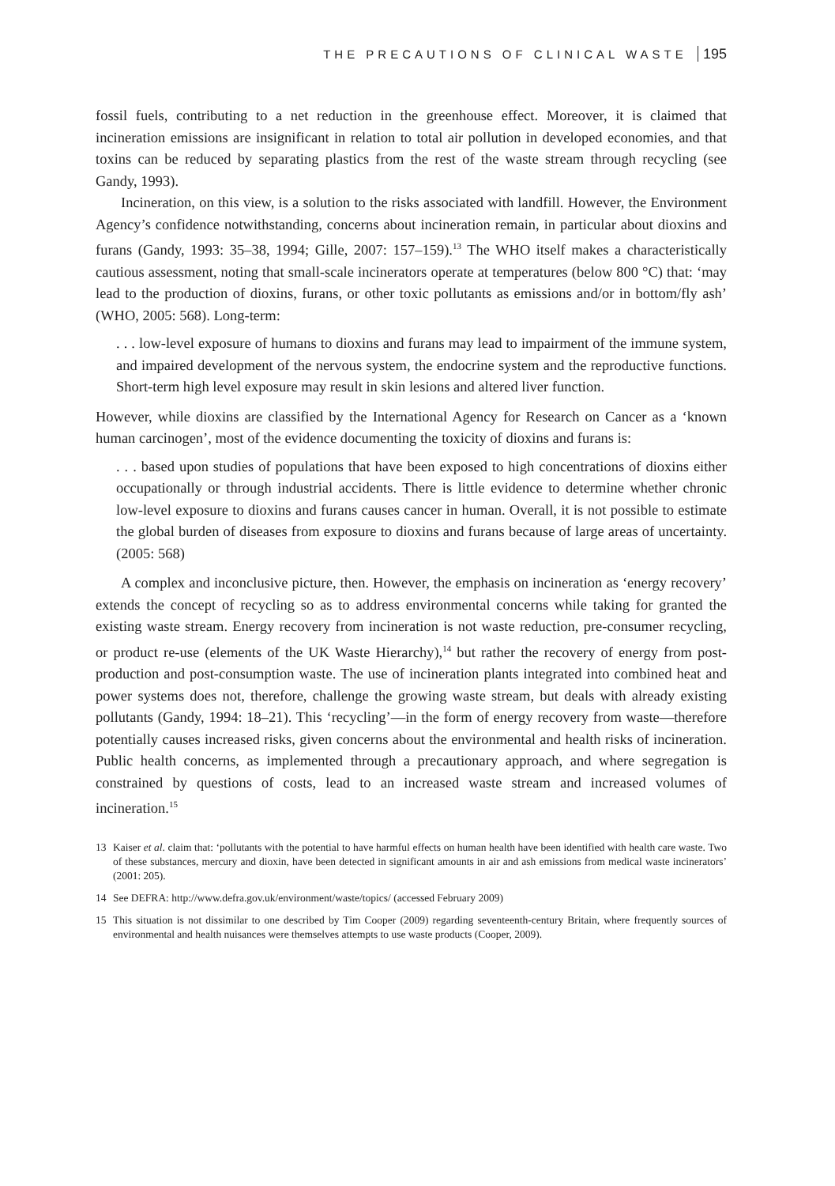THE PRECAUTIONS OF CLINICAL WASTE 195
fossil fuels, contributing to a net reduction in the greenhouse effect. Moreover, it is claimed that incineration emissions are insignificant in relation to total air pollution in developed economies, and that toxins can be reduced by separating plastics from the rest of the waste stream through recycling (see Gandy, 1993).
Incineration, on this view, is a solution to the risks associated with landfill. However, the Environment Agency’s confidence notwithstanding, concerns about incineration remain, in particular about dioxins and furans (Gandy, 1993: 35–38, 1994; Gille, 2007: 157–159).<sup>13</sup> The WHO itself makes a characteristically cautious assessment, noting that small-scale incinerators operate at temperatures (below 800 °C) that: ‘may lead to the production of dioxins, furans, or other toxic pollutants as emissions and/or in bottom/fly ash’ (WHO, 2005: 568). Long-term:
. . . low-level exposure of humans to dioxins and furans may lead to impairment of the immune system, and impaired development of the nervous system, the endocrine system and the reproductive functions. Short-term high level exposure may result in skin lesions and altered liver function.
However, while dioxins are classified by the International Agency for Research on Cancer as a ‘known human carcinogen’, most of the evidence documenting the toxicity of dioxins and furans is:
. . . based upon studies of populations that have been exposed to high concentrations of dioxins either occupationally or through industrial accidents. There is little evidence to determine whether chronic low-level exposure to dioxins and furans causes cancer in human. Overall, it is not possible to estimate the global burden of diseases from exposure to dioxins and furans because of large areas of uncertainty. (2005: 568)
A complex and inconclusive picture, then. However, the emphasis on incineration as ‘energy recovery’ extends the concept of recycling so as to address environmental concerns while taking for granted the existing waste stream. Energy recovery from incineration is not waste reduction, pre-consumer recycling, or product re-use (elements of the UK Waste Hierarchy),<sup>14</sup> but rather the recovery of energy from post-production and post-consumption waste. The use of incineration plants integrated into combined heat and power systems does not, therefore, challenge the growing waste stream, but deals with already existing pollutants (Gandy, 1994: 18–21). This ‘recycling’—in the form of energy recovery from waste—therefore potentially causes increased risks, given concerns about the environmental and health risks of incineration. Public health concerns, as implemented through a precautionary approach, and where segregation is constrained by questions of costs, lead to an increased waste stream and increased volumes of incineration.<sup>15</sup>
13 Kaiser et al. claim that: ‘pollutants with the potential to have harmful effects on human health have been identified with health care waste. Two of these substances, mercury and dioxin, have been detected in significant amounts in air and ash emissions from medical waste incinerators’ (2001: 205).
14 See DEFRA: http://www.defra.gov.uk/environment/waste/topics/ (accessed February 2009)
15 This situation is not dissimilar to one described by Tim Cooper (2009) regarding seventeenth-century Britain, where frequently sources of environmental and health nuisances were themselves attempts to use waste products (Cooper, 2009).